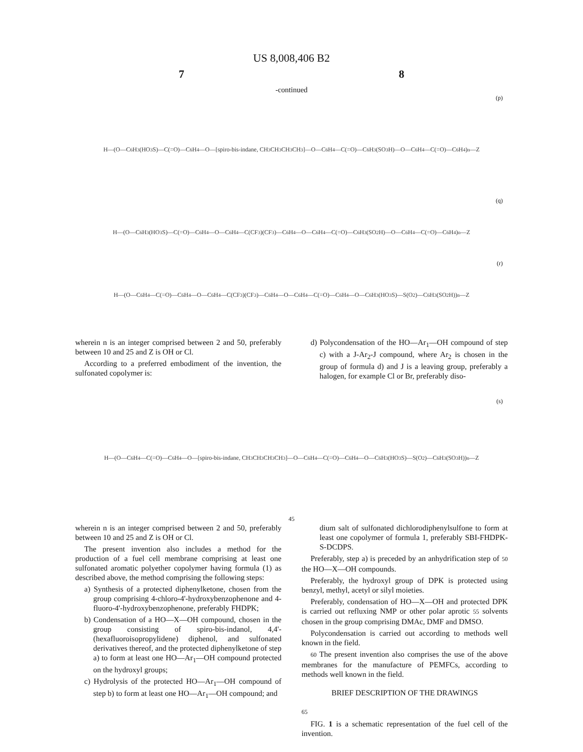US 8,008,406 B2
7 8
-continued
(p)
H—(O—C<sub>6</sub>H<sub>3</sub>(HO<sub>3</sub>S)—C(=O)—C<sub>6</sub>H<sub>4</sub>—O—[spiro-bis-indane, CH<sub>3</sub> CH<sub>3</sub> CH<sub>3</sub> CH<sub>3</sub>]—O—C<sub>6</sub>H<sub>4</sub>—C(=O)—C<sub>6</sub>H<sub>3</sub>(SO<sub>3</sub>H)—O—C<sub>6</sub>H<sub>4</sub>—C(=O)—C<sub>6</sub>H<sub>4</sub>)<sub>n</sub>—Z
(q)
H—(O—C<sub>6</sub>H<sub>3</sub>(HO<sub>3</sub>S)—C(=O)—C<sub>6</sub>H<sub>4</sub>—O—C<sub>6</sub>H<sub>4</sub>—C(CF<sub>3</sub>)(CF<sub>3</sub>)—C<sub>6</sub>H<sub>4</sub>—O—C<sub>6</sub>H<sub>4</sub>—C(=O)—C<sub>6</sub>H<sub>3</sub>(SO<sub>2</sub>H)—O—C<sub>6</sub>H<sub>4</sub>—C(=O)—C<sub>6</sub>H<sub>4</sub>)<sub>n</sub>—Z
(r)
H—(O—C<sub>6</sub>H<sub>4</sub>—C(=O)—C<sub>6</sub>H<sub>4</sub>—O—C<sub>6</sub>H<sub>4</sub>—C(CF<sub>3</sub>)(CF<sub>3</sub>)—C<sub>6</sub>H<sub>4</sub>—O—C<sub>6</sub>H<sub>4</sub>—C(=O)—C<sub>6</sub>H<sub>4</sub>—O—C<sub>6</sub>H<sub>3</sub>(HO<sub>3</sub>S)—S(O<sub>2</sub>)—C<sub>6</sub>H<sub>3</sub>(SO<sub>2</sub>H))<sub>n</sub>—Z
wherein n is an integer comprised between 2 and 50, preferably between 10 and 25 and Z is OH or Cl.
According to a preferred embodiment of the invention, the sulfonated copolymer is:
d) Polycondensation of the HO—Ar<sub>1</sub>—OH compound of step c) with a J-Ar<sub>2</sub>-J compound, where Ar<sub>2</sub> is chosen in the group of formula d) and J is a leaving group, preferably a halogen, for example Cl or Br, preferably diso-
(s)
H—(O—C<sub>6</sub>H<sub>4</sub>—C(=O)—C<sub>6</sub>H<sub>4</sub>—O—[spiro-bis-indane, CH<sub>3</sub> CH<sub>3</sub> CH<sub>3</sub> CH<sub>3</sub>]—O—C<sub>6</sub>H<sub>4</sub>—C(=O)—C<sub>6</sub>H<sub>4</sub>—O—C<sub>6</sub>H<sub>3</sub>(HO<sub>3</sub>S)—S(O<sub>2</sub>)—C<sub>6</sub>H<sub>3</sub>(SO<sub>3</sub>H))<sub>n</sub>—Z
45
wherein n is an integer comprised between 2 and 50, preferably between 10 and 25 and Z is OH or Cl.
The present invention also includes a method for the production of a fuel cell membrane comprising at least one sulfonated aromatic polyether copolymer having formula (1) as described above, the method comprising the following steps:
a) Synthesis of a protected diphenylketone, chosen from the group comprising 4-chloro-4'-hydroxybenzophenone and 4-fluoro-4'-hydroxybenzophenone, preferably FHDPK;
b) Condensation of a HO—X—OH compound, chosen in the group consisting of spiro-bis-indanol, 4,4'-(hexafluoroisopropylidene) diphenol, and sulfonated derivatives thereof, and the protected diphenylketone of step a) to form at least one HO—Ar<sub>1</sub>—OH compound protected on the hydroxyl groups;
c) Hydrolysis of the protected HO—Ar<sub>1</sub>—OH compound of step b) to form at least one HO—Ar<sub>1</sub>—OH compound; and
dium salt of sulfonated dichlorodiphenylsulfone to form at least one copolymer of formula 1, preferably SBI-FHDPK-S-DCDPS.
Preferably, step a) is preceded by an anhydrification step of 50 the HO—X—OH compounds.
Preferably, the hydroxyl group of DPK is protected using benzyl, methyl, acetyl or silyl moieties.
Preferably, condensation of HO—X—OH and protected DPK is carried out refluxing NMP or other polar aprotic 55 solvents chosen in the group comprising DMAc, DMF and DMSO.
Polycondensation is carried out according to methods well known in the field.
60 The present invention also comprises the use of the above membranes for the manufacture of PEMFCs, according to methods well known in the field.
BRIEF DESCRIPTION OF THE DRAWINGS
65
FIG. 1 is a schematic representation of the fuel cell of the invention.